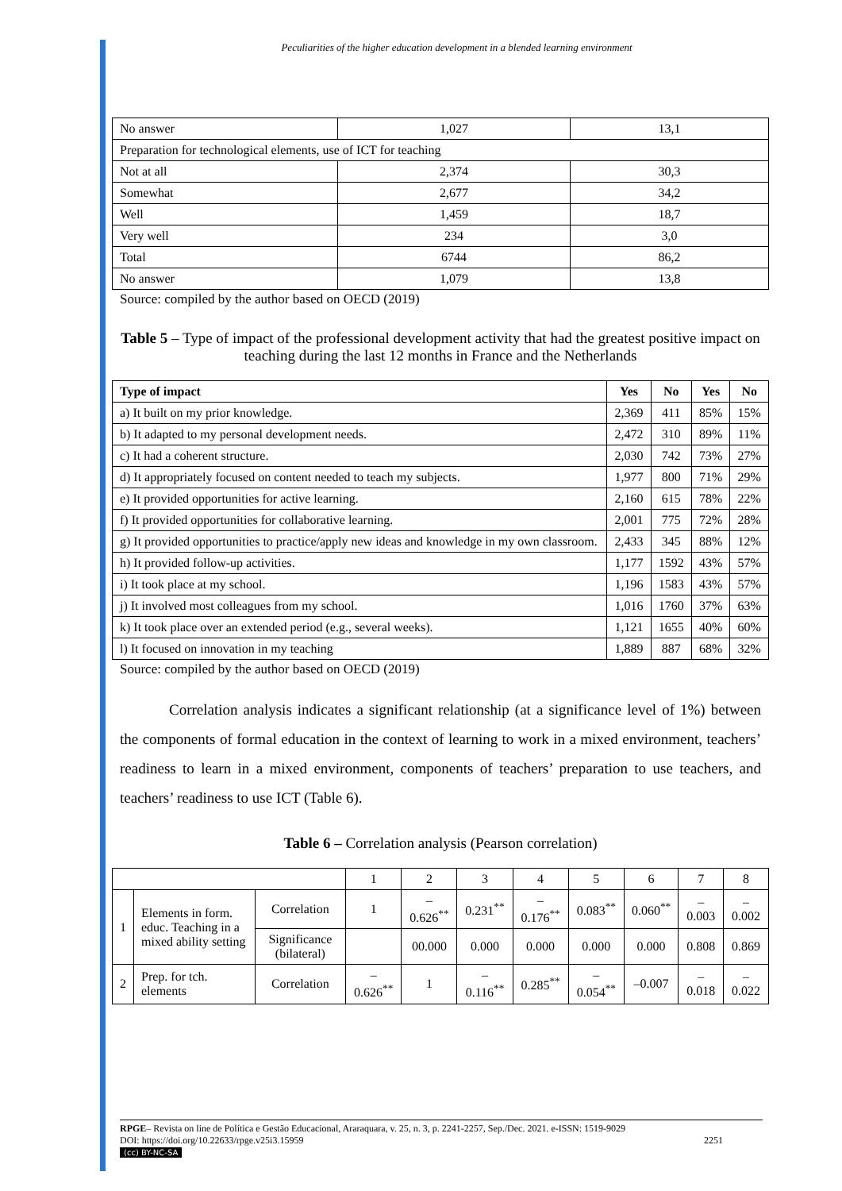Peculiarities of the higher education development in a blended learning environment
| No answer | 1,027 | 13,1 |
| Preparation for technological elements, use of ICT for teaching | | |
| Not at all | 2,374 | 30,3 |
| Somewhat | 2,677 | 34,2 |
| Well | 1,459 | 18,7 |
| Very well | 234 | 3,0 |
| Total | 6744 | 86,2 |
| No answer | 1,079 | 13,8 |
Source: compiled by the author based on OECD (2019)
Table 5 – Type of impact of the professional development activity that had the greatest positive impact on teaching during the last 12 months in France and the Netherlands
| Type of impact | Yes | No | Yes | No |
| --- | --- | --- | --- | --- |
| a) It built on my prior knowledge. | 2,369 | 411 | 85% | 15% |
| b) It adapted to my personal development needs. | 2,472 | 310 | 89% | 11% |
| c) It had a coherent structure. | 2,030 | 742 | 73% | 27% |
| d) It appropriately focused on content needed to teach my subjects. | 1,977 | 800 | 71% | 29% |
| e) It provided opportunities for active learning. | 2,160 | 615 | 78% | 22% |
| f) It provided opportunities for collaborative learning. | 2,001 | 775 | 72% | 28% |
| g) It provided opportunities to practice/apply new ideas and knowledge in my own classroom. | 2,433 | 345 | 88% | 12% |
| h) It provided follow-up activities. | 1,177 | 1592 | 43% | 57% |
| i) It took place at my school. | 1,196 | 1583 | 43% | 57% |
| j) It involved most colleagues from my school. | 1,016 | 1760 | 37% | 63% |
| k) It took place over an extended period (e.g., several weeks). | 1,121 | 1655 | 40% | 60% |
| l) It focused on innovation in my teaching | 1,889 | 887 | 68% | 32% |
Source: compiled by the author based on OECD (2019)
Correlation analysis indicates a significant relationship (at a significance level of 1%) between the components of formal education in the context of learning to work in a mixed environment, teachers’ readiness to learn in a mixed environment, components of teachers’ preparation to use teachers, and teachers’ readiness to use ICT (Table 6).
Table 6 – Correlation analysis (Pearson correlation)
| | | | 1 | 2 | 3 | 4 | 5 | 6 | 7 | 8 |
| 1 | Elements in form. educ. Teaching in a mixed ability setting | Correlation | 1 | –0.626<sup>**</sup> | 0.231<sup>**</sup> | –0.176<sup>**</sup> | 0.083<sup>**</sup> | 0.060<sup>**</sup> | –0.003 | –0.002 |
| | | Significance (bilateral) | | 00.000 | 0.000 | 0.000 | 0.000 | 0.000 | 0.808 | 0.869 |
| 2 | Prep. for tch. elements | Correlation | –0.626<sup>**</sup> | 1 | –0.116<sup>**</sup> | 0.285<sup>**</sup> | –0.054<sup>**</sup> | –0.007 | –0.018 | –0.022 |
RPGE– Revista on line de Política e Gestão Educacional, Araraquara, v. 25, n. 3, p. 2241-2257, Sep./Dec. 2021. e-ISSN: 1519-9029
DOI: https://doi.org/10.22633/rpge.v25i3.15959 2251
(cc) BY-NC-SA